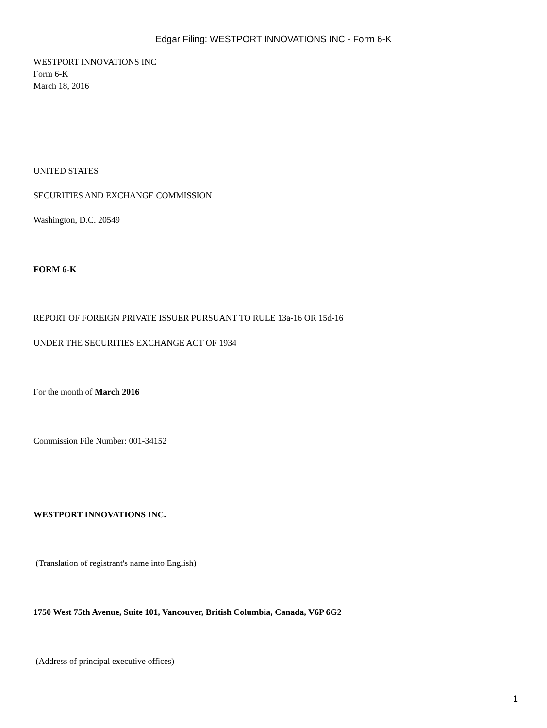Edgar Filing: WESTPORT INNOVATIONS INC - Form 6-K
WESTPORT INNOVATIONS INC
Form 6-K
March 18, 2016
UNITED STATES
SECURITIES AND EXCHANGE COMMISSION
Washington, D.C. 20549
FORM 6-K
REPORT OF FOREIGN PRIVATE ISSUER PURSUANT TO RULE 13a-16 OR 15d-16
UNDER THE SECURITIES EXCHANGE ACT OF 1934
For the month of March 2016
Commission File Number: 001-34152
WESTPORT INNOVATIONS INC.
(Translation of registrant's name into English)
1750 West 75th Avenue, Suite 101, Vancouver, British Columbia, Canada, V6P 6G2
(Address of principal executive offices)
1